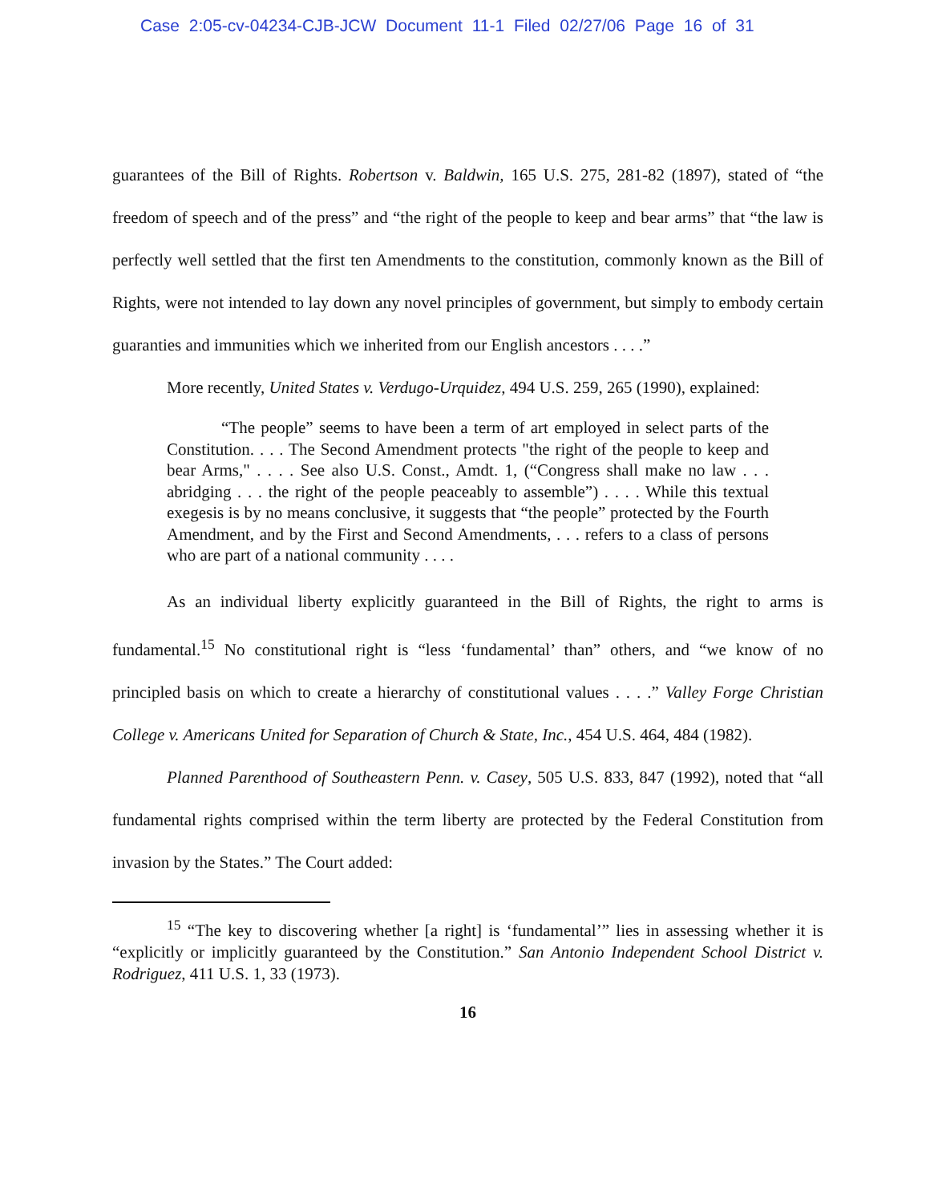Case 2:05-cv-04234-CJB-JCW Document 11-1 Filed 02/27/06 Page 16 of 31
guarantees of the Bill of Rights. Robertson v. Baldwin, 165 U.S. 275, 281-82 (1897), stated of “the freedom of speech and of the press” and “the right of the people to keep and bear arms” that “the law is perfectly well settled that the first ten Amendments to the constitution, commonly known as the Bill of Rights, were not intended to lay down any novel principles of government, but simply to embody certain guaranties and immunities which we inherited from our English ancestors . . . .”
More recently, United States v. Verdugo-Urquidez, 494 U.S. 259, 265 (1990), explained:
“The people” seems to have been a term of art employed in select parts of the Constitution. . . . The Second Amendment protects "the right of the people to keep and bear Arms," . . . . See also U.S. Const., Amdt. 1, (“Congress shall make no law . . . abridging . . . the right of the people peaceably to assemble”) . . . . While this textual exegesis is by no means conclusive, it suggests that “the people” protected by the Fourth Amendment, and by the First and Second Amendments, . . . refers to a class of persons who are part of a national community . . . .
As an individual liberty explicitly guaranteed in the Bill of Rights, the right to arms is fundamental.<sup>15</sup> No constitutional right is “less ‘fundamental’ than” others, and “we know of no principled basis on which to create a hierarchy of constitutional values . . . .” Valley Forge Christian College v. Americans United for Separation of Church & State, Inc., 454 U.S. 464, 484 (1982).
Planned Parenthood of Southeastern Penn. v. Casey, 505 U.S. 833, 847 (1992), noted that “all fundamental rights comprised within the term liberty are protected by the Federal Constitution from invasion by the States.” The Court added:
<sup>15</sup> “The key to discovering whether [a right] is ‘fundamental’” lies in assessing whether it is “explicitly or implicitly guaranteed by the Constitution.” San Antonio Independent School District v. Rodriguez, 411 U.S. 1, 33 (1973).
16